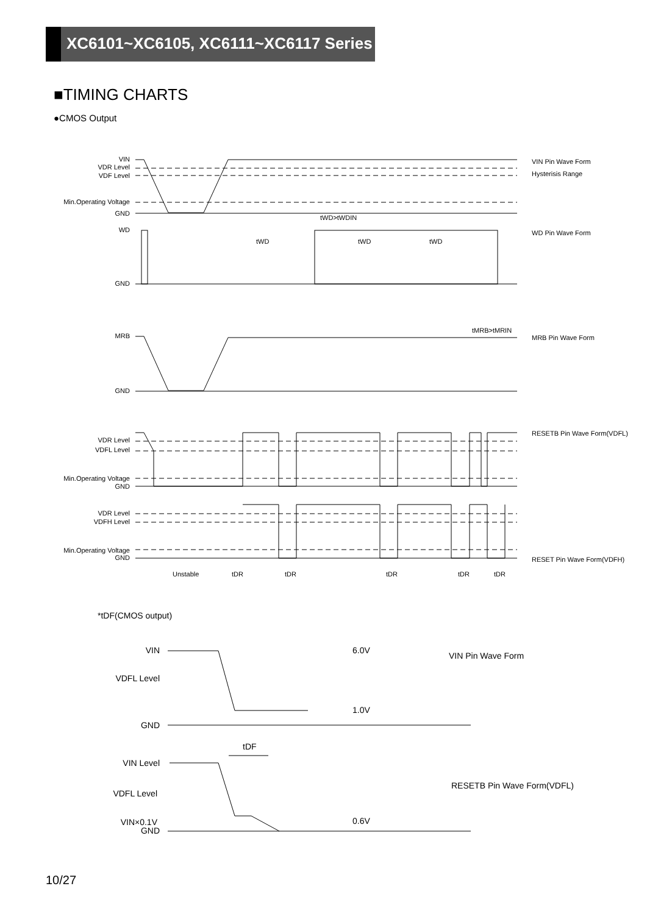XC6101~XC6105, XC6111~XC6117 Series
■TIMING CHARTS
●CMOS Output
VIN
VDR Level
VDF Level
Min.Operating Voltage
GND
WD
GND
MRB
GND
VDR Level
VDFL Level
Min.Operating Voltage
GND
VDR Level
VDFH Level
Min.Operating Voltage
GND
VIN Pin Wave Form
Hysterisis Range
WD Pin Wave Form
MRB Pin Wave Form
RESETB Pin Wave Form(VDFL)
RESET Pin Wave Form(VDFH)
tWD>tWDIN
tWD
tWD
tWD
tMRB>tMRIN
Unstable
tDR
tDR
tDR
tDR
tDR
*tDF(CMOS output)
VIN
VDFL Level
GND
VIN Level
VDFL Level
VIN×0.1V
GND
6.0V
1.0V
0.6V
tDF
VIN Pin Wave Form
RESETB Pin Wave Form(VDFL)
10/27